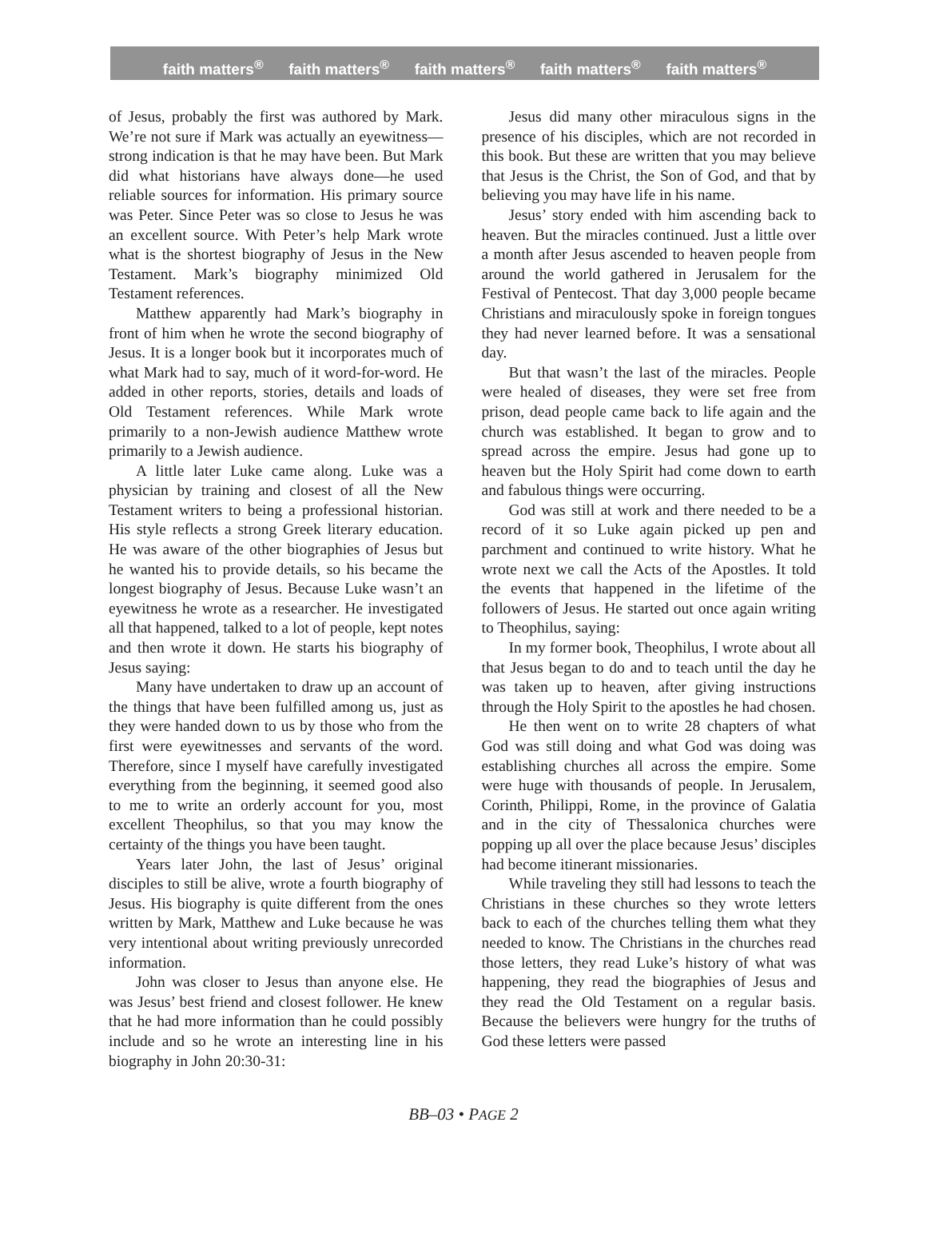faith matters<sup>®</sup> faith matters<sup>®</sup> faith matters<sup>®</sup> faith matters<sup>®</sup> faith matters<sup>®</sup>
of Jesus, probably the first was authored by Mark. We’re not sure if Mark was actually an eyewitness—strong indication is that he may have been. But Mark did what historians have always done—he used reliable sources for information. His primary source was Peter. Since Peter was so close to Jesus he was an excellent source. With Peter’s help Mark wrote what is the shortest biography of Jesus in the New Testament. Mark’s biography minimized Old Testament references.
Matthew apparently had Mark’s biography in front of him when he wrote the second biography of Jesus. It is a longer book but it incorporates much of what Mark had to say, much of it word-for-word. He added in other reports, stories, details and loads of Old Testament references. While Mark wrote primarily to a non-Jewish audience Matthew wrote primarily to a Jewish audience.
A little later Luke came along. Luke was a physician by training and closest of all the New Testament writers to being a professional historian. His style reflects a strong Greek literary education. He was aware of the other biographies of Jesus but he wanted his to provide details, so his became the longest biography of Jesus. Because Luke wasn’t an eyewitness he wrote as a researcher. He investigated all that happened, talked to a lot of people, kept notes and then wrote it down. He starts his biography of Jesus saying:
Many have undertaken to draw up an account of the things that have been fulfilled among us, just as they were handed down to us by those who from the first were eyewitnesses and servants of the word. Therefore, since I myself have carefully investigated everything from the beginning, it seemed good also to me to write an orderly account for you, most excellent Theophilus, so that you may know the certainty of the things you have been taught.
Years later John, the last of Jesus’ original disciples to still be alive, wrote a fourth biography of Jesus. His biography is quite different from the ones written by Mark, Matthew and Luke because he was very intentional about writing previously unrecorded information.
John was closer to Jesus than anyone else. He was Jesus’ best friend and closest follower. He knew that he had more information than he could possibly include and so he wrote an interesting line in his biography in John 20:30-31:
Jesus did many other miraculous signs in the presence of his disciples, which are not recorded in this book. But these are written that you may believe that Jesus is the Christ, the Son of God, and that by believing you may have life in his name.
Jesus’ story ended with him ascending back to heaven. But the miracles continued. Just a little over a month after Jesus ascended to heaven people from around the world gathered in Jerusalem for the Festival of Pentecost. That day 3,000 people became Christians and miraculously spoke in foreign tongues they had never learned before. It was a sensational day.
But that wasn’t the last of the miracles. People were healed of diseases, they were set free from prison, dead people came back to life again and the church was established. It began to grow and to spread across the empire. Jesus had gone up to heaven but the Holy Spirit had come down to earth and fabulous things were occurring.
God was still at work and there needed to be a record of it so Luke again picked up pen and parchment and continued to write history. What he wrote next we call the Acts of the Apostles. It told the events that happened in the lifetime of the followers of Jesus. He started out once again writing to Theophilus, saying:
In my former book, Theophilus, I wrote about all that Jesus began to do and to teach until the day he was taken up to heaven, after giving instructions through the Holy Spirit to the apostles he had chosen.
He then went on to write 28 chapters of what God was still doing and what God was doing was establishing churches all across the empire. Some were huge with thousands of people. In Jerusalem, Corinth, Philippi, Rome, in the province of Galatia and in the city of Thessalonica churches were popping up all over the place because Jesus’ disciples had become itinerant missionaries.
While traveling they still had lessons to teach the Christians in these churches so they wrote letters back to each of the churches telling them what they needed to know. The Christians in the churches read those letters, they read Luke’s history of what was happening, they read the biographies of Jesus and they read the Old Testament on a regular basis. Because the believers were hungry for the truths of God these letters were passed
BB–03 • PAGE 2